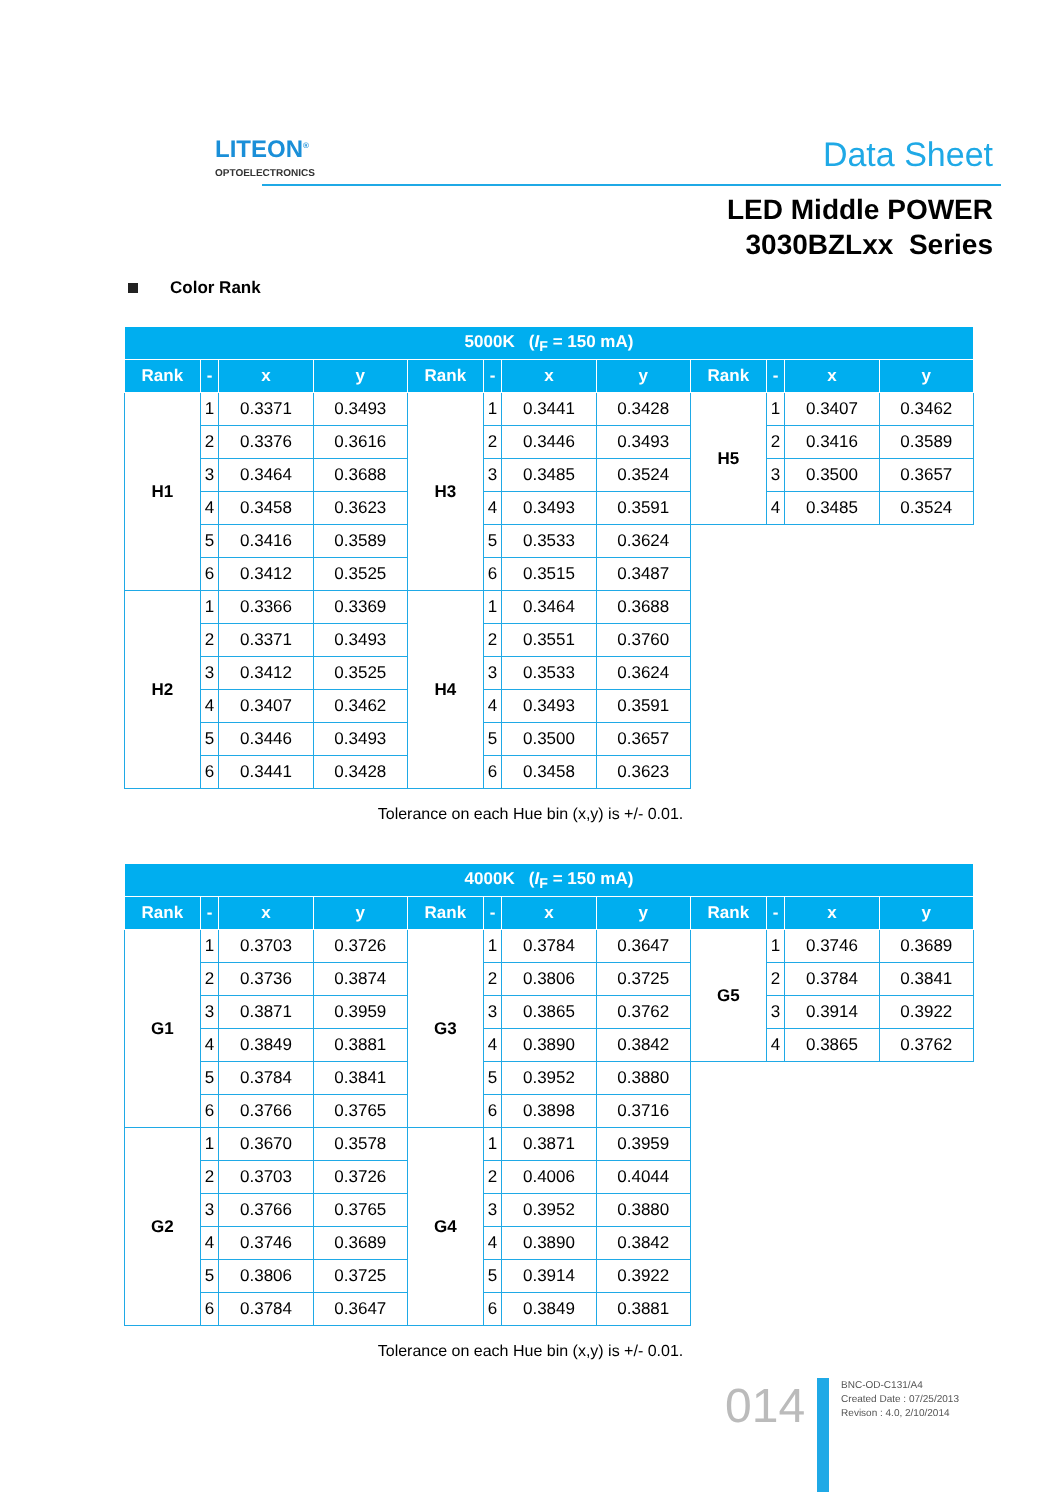LITEON<sup>®</sup>
OPTOELECTRONICS
Data Sheet
LED Middle POWER
3030BZLxx Series
Color Rank
| 5000K ( I<sub>F</sub> = 150 mA) | | | | | | | | | | | |
| --- | --- | --- | --- | --- | --- | --- | --- | --- | --- | --- | --- |
| Rank | - | x | y | Rank | - | x | y | Rank | - | x | y |
| H1 | 1 | 0.3371 | 0.3493 | H3 | 1 | 0.3441 | 0.3428 | H5 | 1 | 0.3407 | 0.3462 |
| | 2 | 0.3376 | 0.3616 | | 2 | 0.3446 | 0.3493 | | 2 | 0.3416 | 0.3589 |
| | 3 | 0.3464 | 0.3688 | | 3 | 0.3485 | 0.3524 | | 3 | 0.3500 | 0.3657 |
| | 4 | 0.3458 | 0.3623 | | 4 | 0.3493 | 0.3591 | | 4 | 0.3485 | 0.3524 |
| | 5 | 0.3416 | 0.3589 | | 5 | 0.3533 | 0.3624 | | | | |
| | 6 | 0.3412 | 0.3525 | | 6 | 0.3515 | 0.3487 | | | | |
| H2 | 1 | 0.3366 | 0.3369 | H4 | 1 | 0.3464 | 0.3688 | | | | |
| | 2 | 0.3371 | 0.3493 | | 2 | 0.3551 | 0.3760 | | | | |
| | 3 | 0.3412 | 0.3525 | | 3 | 0.3533 | 0.3624 | | | | |
| | 4 | 0.3407 | 0.3462 | | 4 | 0.3493 | 0.3591 | | | | |
| | 5 | 0.3446 | 0.3493 | | 5 | 0.3500 | 0.3657 | | | | |
| | 6 | 0.3441 | 0.3428 | | 6 | 0.3458 | 0.3623 | | | | |
Tolerance on each Hue bin (x,y) is +/- 0.01.
| 4000K ( I<sub>F</sub> = 150 mA) | | | | | | | | | | | |
| --- | --- | --- | --- | --- | --- | --- | --- | --- | --- | --- | --- |
| Rank | - | x | y | Rank | - | x | y | Rank | - | x | y |
| G1 | 1 | 0.3703 | 0.3726 | G3 | 1 | 0.3784 | 0.3647 | G5 | 1 | 0.3746 | 0.3689 |
| | 2 | 0.3736 | 0.3874 | | 2 | 0.3806 | 0.3725 | | 2 | 0.3784 | 0.3841 |
| | 3 | 0.3871 | 0.3959 | | 3 | 0.3865 | 0.3762 | | 3 | 0.3914 | 0.3922 |
| | 4 | 0.3849 | 0.3881 | | 4 | 0.3890 | 0.3842 | | 4 | 0.3865 | 0.3762 |
| | 5 | 0.3784 | 0.3841 | | 5 | 0.3952 | 0.3880 | | | | |
| | 6 | 0.3766 | 0.3765 | | 6 | 0.3898 | 0.3716 | | | | |
| G2 | 1 | 0.3670 | 0.3578 | G4 | 1 | 0.3871 | 0.3959 | | | | |
| | 2 | 0.3703 | 0.3726 | | 2 | 0.4006 | 0.4044 | | | | |
| | 3 | 0.3766 | 0.3765 | | 3 | 0.3952 | 0.3880 | | | | |
| | 4 | 0.3746 | 0.3689 | | 4 | 0.3890 | 0.3842 | | | | |
| | 5 | 0.3806 | 0.3725 | | 5 | 0.3914 | 0.3922 | | | | |
| | 6 | 0.3784 | 0.3647 | | 6 | 0.3849 | 0.3881 | | | | |
Tolerance on each Hue bin (x,y) is +/- 0.01.
014
BNC-OD-C131/A4
Created Date : 07/25/2013
Revison : 4.0, 2/10/2014